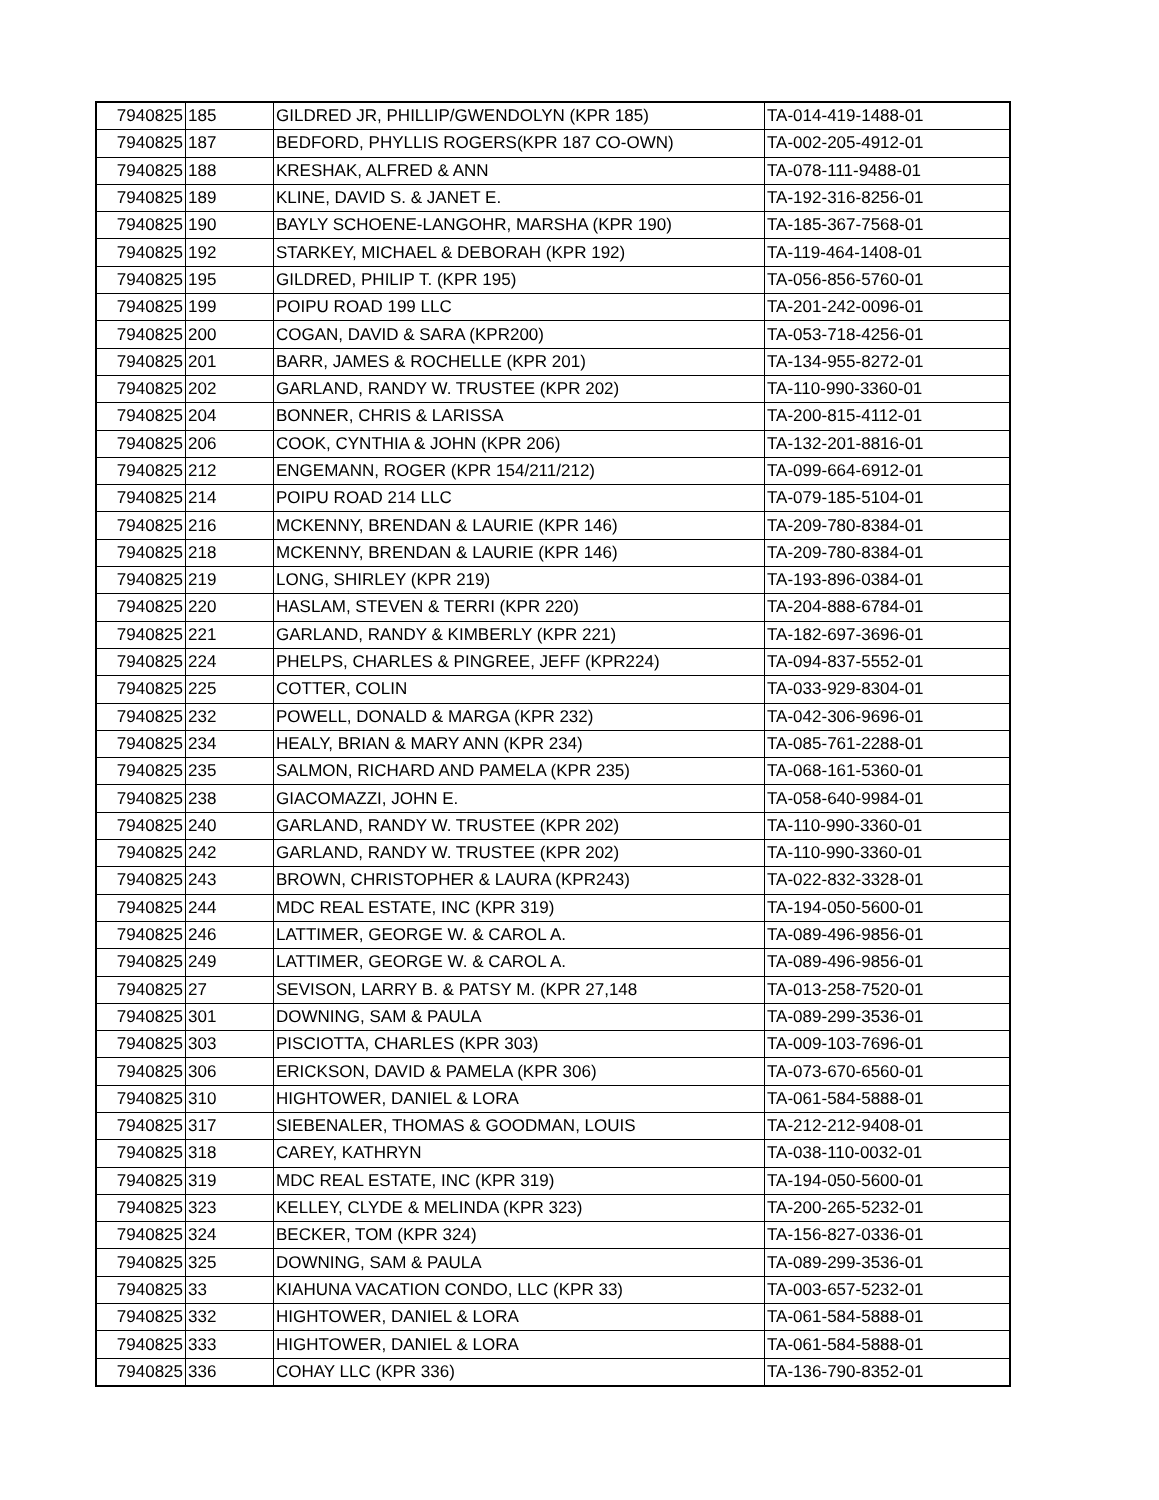| 7940825 | 185 | GILDRED JR, PHILLIP/GWENDOLYN (KPR 185) | TA-014-419-1488-01 |
| 7940825 | 187 | BEDFORD, PHYLLIS ROGERS(KPR 187 CO-OWN) | TA-002-205-4912-01 |
| 7940825 | 188 | KRESHAK, ALFRED & ANN | TA-078-111-9488-01 |
| 7940825 | 189 | KLINE, DAVID S. & JANET E. | TA-192-316-8256-01 |
| 7940825 | 190 | BAYLY SCHOENE-LANGOHR, MARSHA (KPR 190) | TA-185-367-7568-01 |
| 7940825 | 192 | STARKEY, MICHAEL & DEBORAH (KPR 192) | TA-119-464-1408-01 |
| 7940825 | 195 | GILDRED, PHILIP T. (KPR 195) | TA-056-856-5760-01 |
| 7940825 | 199 | POIPU ROAD 199 LLC | TA-201-242-0096-01 |
| 7940825 | 200 | COGAN, DAVID & SARA (KPR200) | TA-053-718-4256-01 |
| 7940825 | 201 | BARR, JAMES & ROCHELLE (KPR 201) | TA-134-955-8272-01 |
| 7940825 | 202 | GARLAND, RANDY W. TRUSTEE (KPR 202) | TA-110-990-3360-01 |
| 7940825 | 204 | BONNER, CHRIS & LARISSA | TA-200-815-4112-01 |
| 7940825 | 206 | COOK, CYNTHIA & JOHN (KPR 206) | TA-132-201-8816-01 |
| 7940825 | 212 | ENGEMANN, ROGER (KPR 154/211/212) | TA-099-664-6912-01 |
| 7940825 | 214 | POIPU ROAD 214 LLC | TA-079-185-5104-01 |
| 7940825 | 216 | MCKENNY, BRENDAN & LAURIE (KPR 146) | TA-209-780-8384-01 |
| 7940825 | 218 | MCKENNY, BRENDAN & LAURIE (KPR 146) | TA-209-780-8384-01 |
| 7940825 | 219 | LONG, SHIRLEY (KPR 219) | TA-193-896-0384-01 |
| 7940825 | 220 | HASLAM, STEVEN & TERRI (KPR 220) | TA-204-888-6784-01 |
| 7940825 | 221 | GARLAND, RANDY & KIMBERLY (KPR 221) | TA-182-697-3696-01 |
| 7940825 | 224 | PHELPS, CHARLES & PINGREE, JEFF (KPR224) | TA-094-837-5552-01 |
| 7940825 | 225 | COTTER, COLIN | TA-033-929-8304-01 |
| 7940825 | 232 | POWELL, DONALD & MARGA (KPR 232) | TA-042-306-9696-01 |
| 7940825 | 234 | HEALY, BRIAN & MARY ANN (KPR 234) | TA-085-761-2288-01 |
| 7940825 | 235 | SALMON, RICHARD AND PAMELA (KPR 235) | TA-068-161-5360-01 |
| 7940825 | 238 | GIACOMAZZI, JOHN E. | TA-058-640-9984-01 |
| 7940825 | 240 | GARLAND, RANDY W. TRUSTEE (KPR 202) | TA-110-990-3360-01 |
| 7940825 | 242 | GARLAND, RANDY W. TRUSTEE (KPR 202) | TA-110-990-3360-01 |
| 7940825 | 243 | BROWN, CHRISTOPHER & LAURA (KPR243) | TA-022-832-3328-01 |
| 7940825 | 244 | MDC REAL ESTATE, INC (KPR 319) | TA-194-050-5600-01 |
| 7940825 | 246 | LATTIMER, GEORGE W. & CAROL A. | TA-089-496-9856-01 |
| 7940825 | 249 | LATTIMER, GEORGE W. & CAROL A. | TA-089-496-9856-01 |
| 7940825 | 27 | SEVISON, LARRY B. & PATSY M. (KPR 27,148 | TA-013-258-7520-01 |
| 7940825 | 301 | DOWNING, SAM & PAULA | TA-089-299-3536-01 |
| 7940825 | 303 | PISCIOTTA, CHARLES (KPR 303) | TA-009-103-7696-01 |
| 7940825 | 306 | ERICKSON, DAVID & PAMELA (KPR 306) | TA-073-670-6560-01 |
| 7940825 | 310 | HIGHTOWER, DANIEL & LORA | TA-061-584-5888-01 |
| 7940825 | 317 | SIEBENALER, THOMAS & GOODMAN, LOUIS | TA-212-212-9408-01 |
| 7940825 | 318 | CAREY, KATHRYN | TA-038-110-0032-01 |
| 7940825 | 319 | MDC REAL ESTATE, INC (KPR 319) | TA-194-050-5600-01 |
| 7940825 | 323 | KELLEY, CLYDE & MELINDA (KPR 323) | TA-200-265-5232-01 |
| 7940825 | 324 | BECKER, TOM (KPR 324) | TA-156-827-0336-01 |
| 7940825 | 325 | DOWNING, SAM & PAULA | TA-089-299-3536-01 |
| 7940825 | 33 | KIAHUNA VACATION CONDO, LLC (KPR 33) | TA-003-657-5232-01 |
| 7940825 | 332 | HIGHTOWER, DANIEL & LORA | TA-061-584-5888-01 |
| 7940825 | 333 | HIGHTOWER, DANIEL & LORA | TA-061-584-5888-01 |
| 7940825 | 336 | COHAY LLC (KPR 336) | TA-136-790-8352-01 |